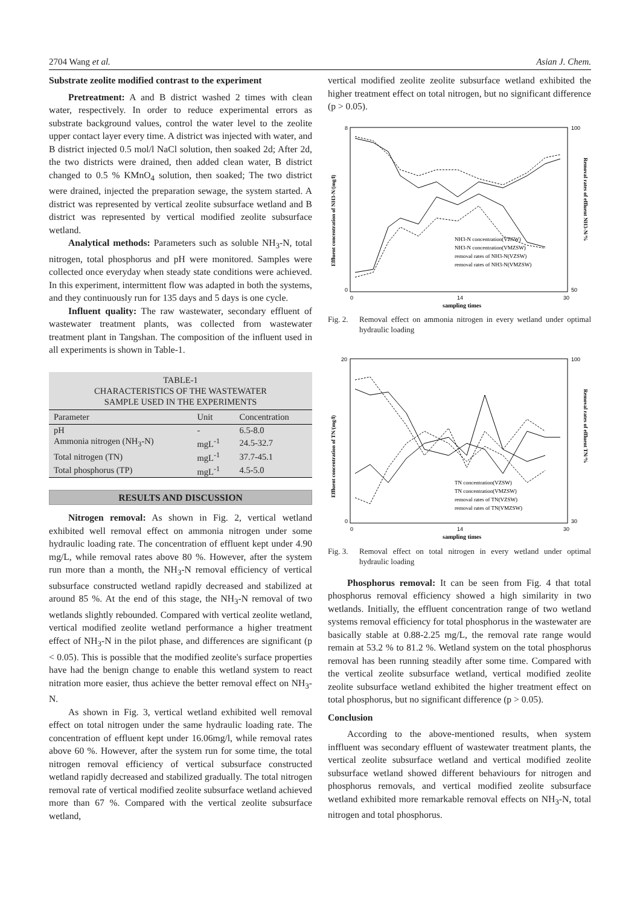2704 Wang et al. Asian J. Chem.
Substrate zeolite modified contrast to the experiment
Pretreatment: A and B district washed 2 times with clean water, respectively. In order to reduce experimental errors as substrate background values, control the water level to the zeolite upper contact layer every time. A district was injected with water, and B district injected 0.5 mol/l NaCl solution, then soaked 2d; After 2d, the two districts were drained, then added clean water, B district changed to 0.5 % KMnO<sub>4</sub> solution, then soaked; The two district were drained, injected the preparation sewage, the system started. A district was represented by vertical zeolite subsurface wetland and B district was represented by vertical modified zeolite subsurface wetland.
Analytical methods: Parameters such as soluble NH<sub>3</sub>-N, total nitrogen, total phosphorus and pH were monitored. Samples were collected once everyday when steady state conditions were achieved. In this experiment, intermittent flow was adapted in both the systems, and they continuously run for 135 days and 5 days is one cycle.
Influent quality: The raw wastewater, secondary effluent of wastewater treatment plants, was collected from wastewater treatment plant in Tangshan. The composition of the influent used in all experiments is shown in Table-1.
TABLE-1
CHARACTERISTICS OF THE WASTEWATER
SAMPLE USED IN THE EXPERIMENTS
| Parameter | Unit | Concentration |
| --- | --- | --- |
| pH | - | 6.5-8.0 |
| Ammonia nitrogen (NH<sub>3</sub>-N) | mgL<sup>-1</sup> | 24.5-32.7 |
| Total nitrogen (TN) | mgL<sup>-1</sup> | 37.7-45.1 |
| Total phosphorus (TP) | mgL<sup>-1</sup> | 4.5-5.0 |
RESULTS AND DISCUSSION
Nitrogen removal: As shown in Fig. 2, vertical wetland exhibited well removal effect on ammonia nitrogen under some hydraulic loading rate. The concentration of effluent kept under 4.90 mg/L, while removal rates above 80 %. However, after the system run more than a month, the NH<sub>3</sub>-N removal efficiency of vertical subsurface constructed wetland rapidly decreased and stabilized at around 85 %. At the end of this stage, the NH<sub>3</sub>-N removal of two wetlands slightly rebounded. Compared with vertical zeolite wetland, vertical modified zeolite wetland performance a higher treatment effect of NH<sub>3</sub>-N in the pilot phase, and differences are significant (p < 0.05). This is possible that the modified zeolite's surface properties have had the benign change to enable this wetland system to react nitration more easier, thus achieve the better removal effect on NH<sub>3</sub>-N.
As shown in Fig. 3, vertical wetland exhibited well removal effect on total nitrogen under the same hydraulic loading rate. The concentration of effluent kept under 16.06mg/l, while removal rates above 60 %. However, after the system run for some time, the total nitrogen removal efficiency of vertical subsurface constructed wetland rapidly decreased and stabilized gradually. The total nitrogen removal rate of vertical modified zeolite subsurface wetland achieved more than 67 %. Compared with the vertical zeolite subsurface wetland,
vertical modified zeolite zeolite subsurface wetland exhibited the higher treatment effect on total nitrogen, but no significant difference (p > 0.05).
8
0
100
50
0
14
30
sampling times
Effluent concentration of NH3-N/(mg/l)
Removal rates of effluent NH3-N/%
NH3-N concentration(VZSW)
NH3-N concentration(VMZSW)
removal rates of NH3-N(VZSW)
removal rates of NH3-N(VMZSW)
Fig. 2. Removal effect on ammonia nitrogen in every wetland under optimal hydraulic loading
20
0
100
30
0
14
30
sampling times
Effluent concentration of TN/(mg/l)
Removal rates of effluent TN/%
TN concentration(VZSW)
TN concentration(VMZSW)
removal rates of TN(VZSW)
removal rates of TN(VMZSW)
Fig. 3. Removal effect on total nitrogen in every wetland under optimal hydraulic loading
Phosphorus removal: It can be seen from Fig. 4 that total phosphorus removal efficiency showed a high similarity in two wetlands. Initially, the effluent concentration range of two wetland systems removal efficiency for total phosphorus in the wastewater are basically stable at 0.88-2.25 mg/L, the removal rate range would remain at 53.2 % to 81.2 %. Wetland system on the total phosphorus removal has been running steadily after some time. Compared with the vertical zeolite subsurface wetland, vertical modified zeolite zeolite subsurface wetland exhibited the higher treatment effect on total phosphorus, but no significant difference (p > 0.05).
Conclusion
According to the above-mentioned results, when system inffluent was secondary effluent of wastewater treatment plants, the vertical zeolite subsurface wetland and vertical modified zeolite subsurface wetland showed different behaviours for nitrogen and phosphorus removals, and vertical modified zeolite subsurface wetland exhibited more remarkable removal effects on NH<sub>3</sub>-N, total nitrogen and total phosphorus.